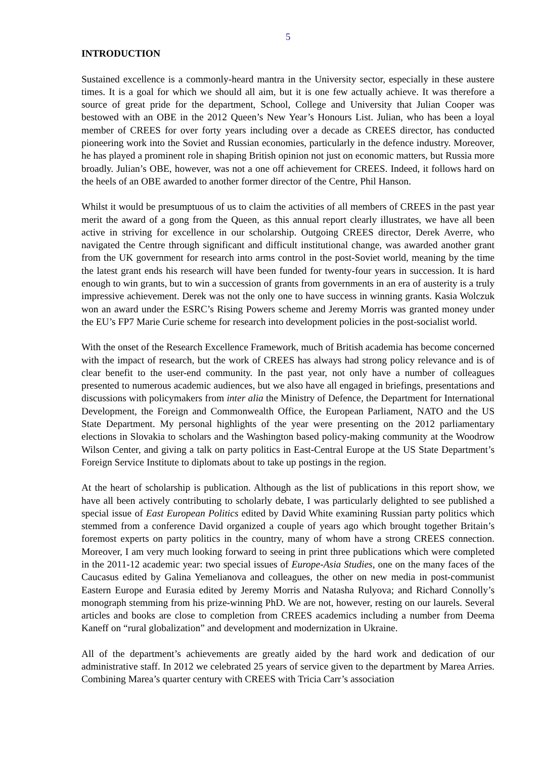5
INTRODUCTION
Sustained excellence is a commonly-heard mantra in the University sector, especially in these austere times. It is a goal for which we should all aim, but it is one few actually achieve. It was therefore a source of great pride for the department, School, College and University that Julian Cooper was bestowed with an OBE in the 2012 Queen’s New Year’s Honours List. Julian, who has been a loyal member of CREES for over forty years including over a decade as CREES director, has conducted pioneering work into the Soviet and Russian economies, particularly in the defence industry. Moreover, he has played a prominent role in shaping British opinion not just on economic matters, but Russia more broadly. Julian’s OBE, however, was not a one off achievement for CREES. Indeed, it follows hard on the heels of an OBE awarded to another former director of the Centre, Phil Hanson.
Whilst it would be presumptuous of us to claim the activities of all members of CREES in the past year merit the award of a gong from the Queen, as this annual report clearly illustrates, we have all been active in striving for excellence in our scholarship. Outgoing CREES director, Derek Averre, who navigated the Centre through significant and difficult institutional change, was awarded another grant from the UK government for research into arms control in the post-Soviet world, meaning by the time the latest grant ends his research will have been funded for twenty-four years in succession. It is hard enough to win grants, but to win a succession of grants from governments in an era of austerity is a truly impressive achievement. Derek was not the only one to have success in winning grants. Kasia Wolczuk won an award under the ESRC’s Rising Powers scheme and Jeremy Morris was granted money under the EU’s FP7 Marie Curie scheme for research into development policies in the post-socialist world.
With the onset of the Research Excellence Framework, much of British academia has become concerned with the impact of research, but the work of CREES has always had strong policy relevance and is of clear benefit to the user-end community. In the past year, not only have a number of colleagues presented to numerous academic audiences, but we also have all engaged in briefings, presentations and discussions with policymakers from inter alia the Ministry of Defence, the Department for International Development, the Foreign and Commonwealth Office, the European Parliament, NATO and the US State Department. My personal highlights of the year were presenting on the 2012 parliamentary elections in Slovakia to scholars and the Washington based policy-making community at the Woodrow Wilson Center, and giving a talk on party politics in East-Central Europe at the US State Department’s Foreign Service Institute to diplomats about to take up postings in the region.
At the heart of scholarship is publication. Although as the list of publications in this report show, we have all been actively contributing to scholarly debate, I was particularly delighted to see published a special issue of East European Politics edited by David White examining Russian party politics which stemmed from a conference David organized a couple of years ago which brought together Britain’s foremost experts on party politics in the country, many of whom have a strong CREES connection. Moreover, I am very much looking forward to seeing in print three publications which were completed in the 2011-12 academic year: two special issues of Europe-Asia Studies, one on the many faces of the Caucasus edited by Galina Yemelianova and colleagues, the other on new media in post-communist Eastern Europe and Eurasia edited by Jeremy Morris and Natasha Rulyova; and Richard Connolly’s monograph stemming from his prize-winning PhD. We are not, however, resting on our laurels. Several articles and books are close to completion from CREES academics including a number from Deema Kaneff on “rural globalization” and development and modernization in Ukraine.
All of the department’s achievements are greatly aided by the hard work and dedication of our administrative staff. In 2012 we celebrated 25 years of service given to the department by Marea Arries. Combining Marea’s quarter century with CREES with Tricia Carr’s association